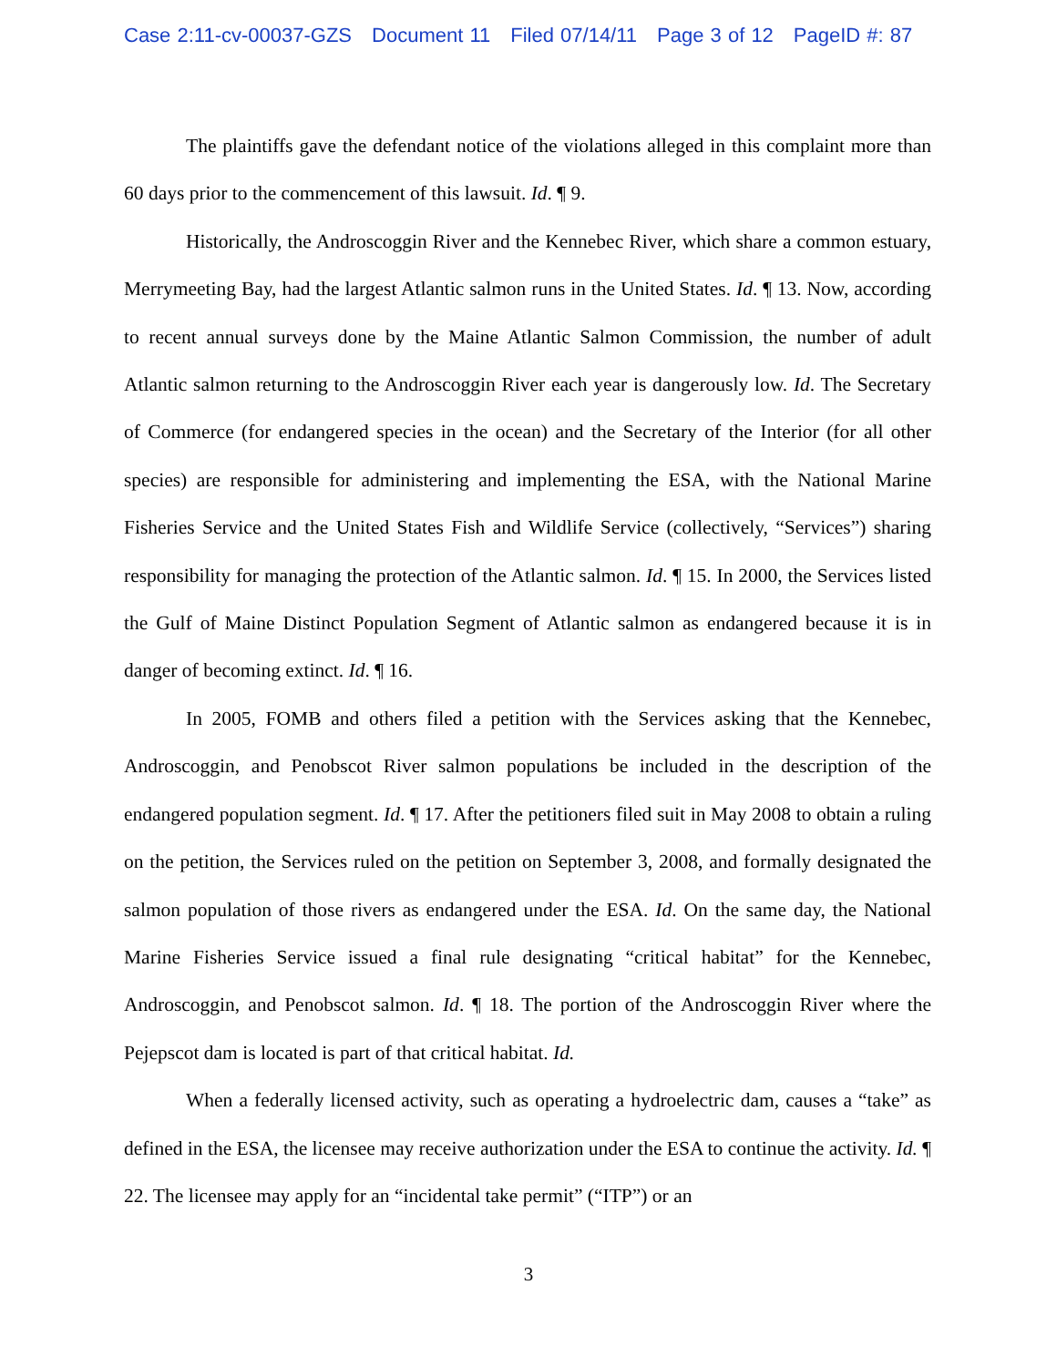Case 2:11-cv-00037-GZS Document 11 Filed 07/14/11 Page 3 of 12 PageID #: 87
The plaintiffs gave the defendant notice of the violations alleged in this complaint more than 60 days prior to the commencement of this lawsuit. Id. ¶ 9.
Historically, the Androscoggin River and the Kennebec River, which share a common estuary, Merrymeeting Bay, had the largest Atlantic salmon runs in the United States. Id. ¶ 13. Now, according to recent annual surveys done by the Maine Atlantic Salmon Commission, the number of adult Atlantic salmon returning to the Androscoggin River each year is dangerously low. Id. The Secretary of Commerce (for endangered species in the ocean) and the Secretary of the Interior (for all other species) are responsible for administering and implementing the ESA, with the National Marine Fisheries Service and the United States Fish and Wildlife Service (collectively, “Services”) sharing responsibility for managing the protection of the Atlantic salmon. Id. ¶ 15. In 2000, the Services listed the Gulf of Maine Distinct Population Segment of Atlantic salmon as endangered because it is in danger of becoming extinct. Id. ¶ 16.
In 2005, FOMB and others filed a petition with the Services asking that the Kennebec, Androscoggin, and Penobscot River salmon populations be included in the description of the endangered population segment. Id. ¶ 17. After the petitioners filed suit in May 2008 to obtain a ruling on the petition, the Services ruled on the petition on September 3, 2008, and formally designated the salmon population of those rivers as endangered under the ESA. Id. On the same day, the National Marine Fisheries Service issued a final rule designating “critical habitat” for the Kennebec, Androscoggin, and Penobscot salmon. Id. ¶ 18. The portion of the Androscoggin River where the Pejepscot dam is located is part of that critical habitat. Id.
When a federally licensed activity, such as operating a hydroelectric dam, causes a “take” as defined in the ESA, the licensee may receive authorization under the ESA to continue the activity. Id. ¶ 22. The licensee may apply for an “incidental take permit” (“ITP”) or an
3